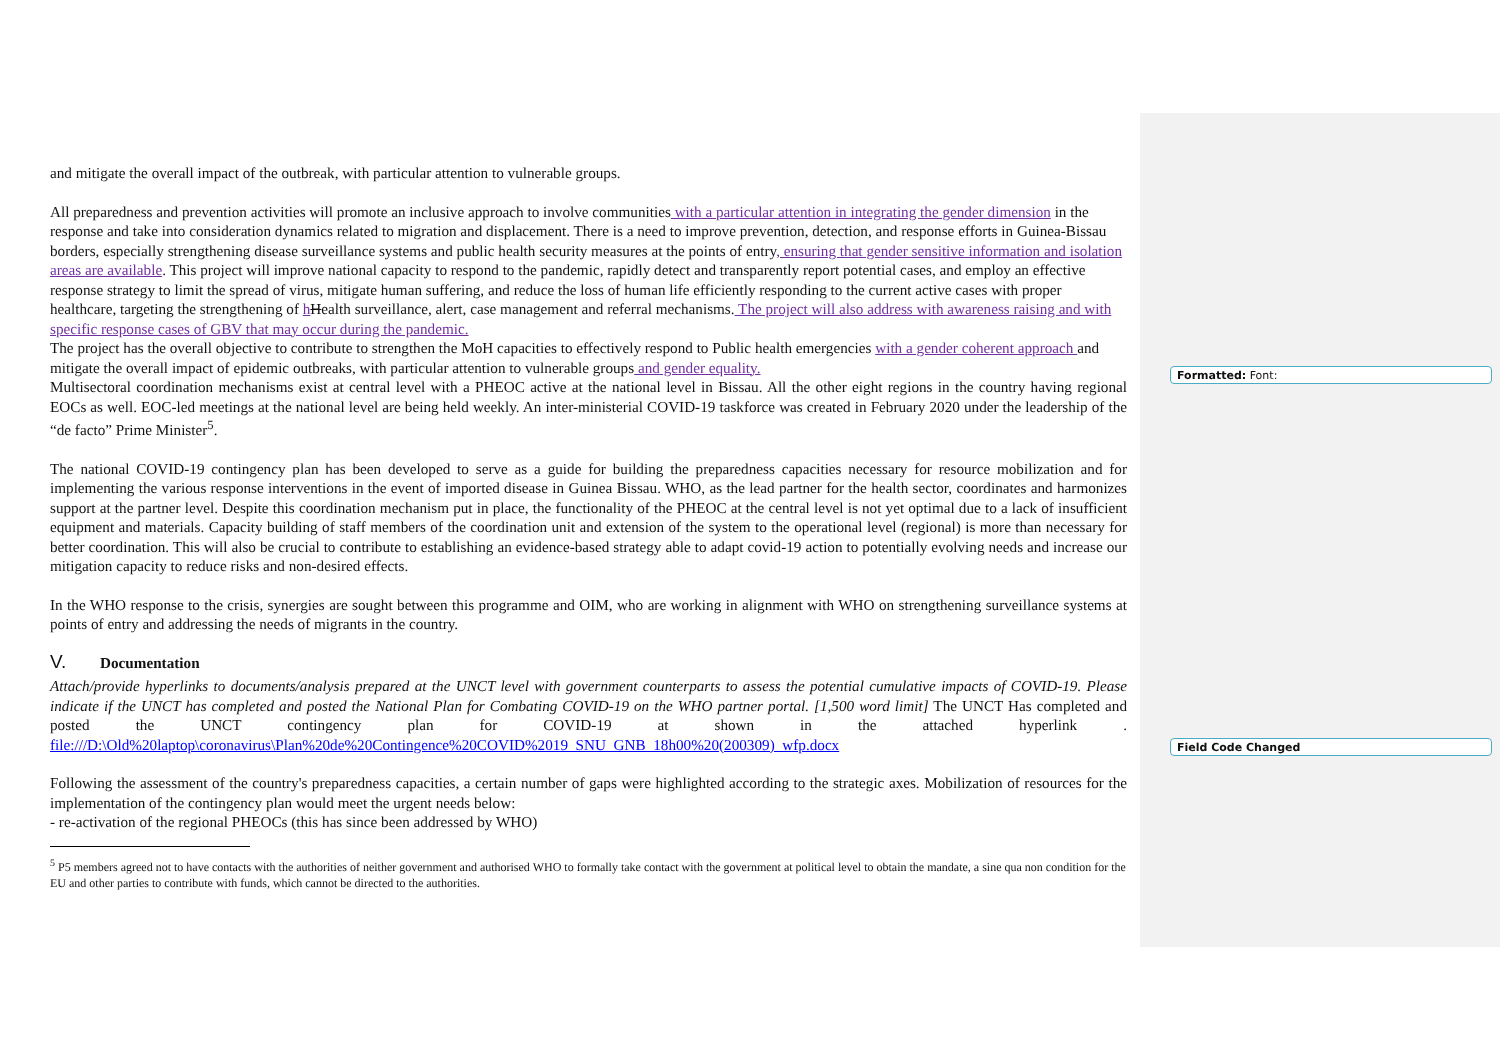and mitigate the overall impact of the outbreak, with particular attention to vulnerable groups.
All preparedness and prevention activities will promote an inclusive approach to involve communities with a particular attention in integrating the gender dimension in the response and take into consideration dynamics related to migration and displacement. There is a need to improve prevention, detection, and response efforts in Guinea-Bissau borders, especially strengthening disease surveillance systems and public health security measures at the points of entry, ensuring that gender sensitive information and isolation areas are available. This project will improve national capacity to respond to the pandemic, rapidly detect and transparently report potential cases, and employ an effective response strategy to limit the spread of virus, mitigate human suffering, and reduce the loss of human life efficiently responding to the current active cases with proper healthcare, targeting the strengthening of hHealth surveillance, alert, case management and referral mechanisms. The project will also address with awareness raising and with specific response cases of GBV that may occur during the pandemic.
The project has the overall objective to contribute to strengthen the MoH capacities to effectively respond to Public health emergencies with a gender coherent approach and mitigate the overall impact of epidemic outbreaks, with particular attention to vulnerable groups and gender equality.
Multisectoral coordination mechanisms exist at central level with a PHEOC active at the national level in Bissau. All the other eight regions in the country having regional EOCs as well. EOC-led meetings at the national level are being held weekly. An inter-ministerial COVID-19 taskforce was created in February 2020 under the leadership of the “de facto” Prime Minister<sup>5</sup>.
The national COVID-19 contingency plan has been developed to serve as a guide for building the preparedness capacities necessary for resource mobilization and for implementing the various response interventions in the event of imported disease in Guinea Bissau. WHO, as the lead partner for the health sector, coordinates and harmonizes support at the partner level. Despite this coordination mechanism put in place, the functionality of the PHEOC at the central level is not yet optimal due to a lack of insufficient equipment and materials. Capacity building of staff members of the coordination unit and extension of the system to the operational level (regional) is more than necessary for better coordination. This will also be crucial to contribute to establishing an evidence-based strategy able to adapt covid-19 action to potentially evolving needs and increase our mitigation capacity to reduce risks and non-desired effects.
In the WHO response to the crisis, synergies are sought between this programme and OIM, who are working in alignment with WHO on strengthening surveillance systems at points of entry and addressing the needs of migrants in the country.
V. Documentation
Attach/provide hyperlinks to documents/analysis prepared at the UNCT level with government counterparts to assess the potential cumulative impacts of COVID-19. Please indicate if the UNCT has completed and posted the National Plan for Combating COVID-19 on the WHO partner portal. [1,500 word limit] The UNCT Has completed and posted the UNCT contingency plan for COVID-19 at shown in the attached hyperlink . file:///D:\Old%20laptop\coronavirus\Plan%20de%20Contingence%20COVID%2019_SNU_GNB_18h00%20(200309)_wfp.docx
Following the assessment of the country's preparedness capacities, a certain number of gaps were highlighted according to the strategic axes. Mobilization of resources for the implementation of the contingency plan would meet the urgent needs below:
- re-activation of the regional PHEOCs (this has since been addressed by WHO)
<sup>5</sup> P5 members agreed not to have contacts with the authorities of neither government and authorised WHO to formally take contact with the government at political level to obtain the mandate, a sine qua non condition for the EU and other parties to contribute with funds, which cannot be directed to the authorities.
Formatted: Font:
Field Code Changed